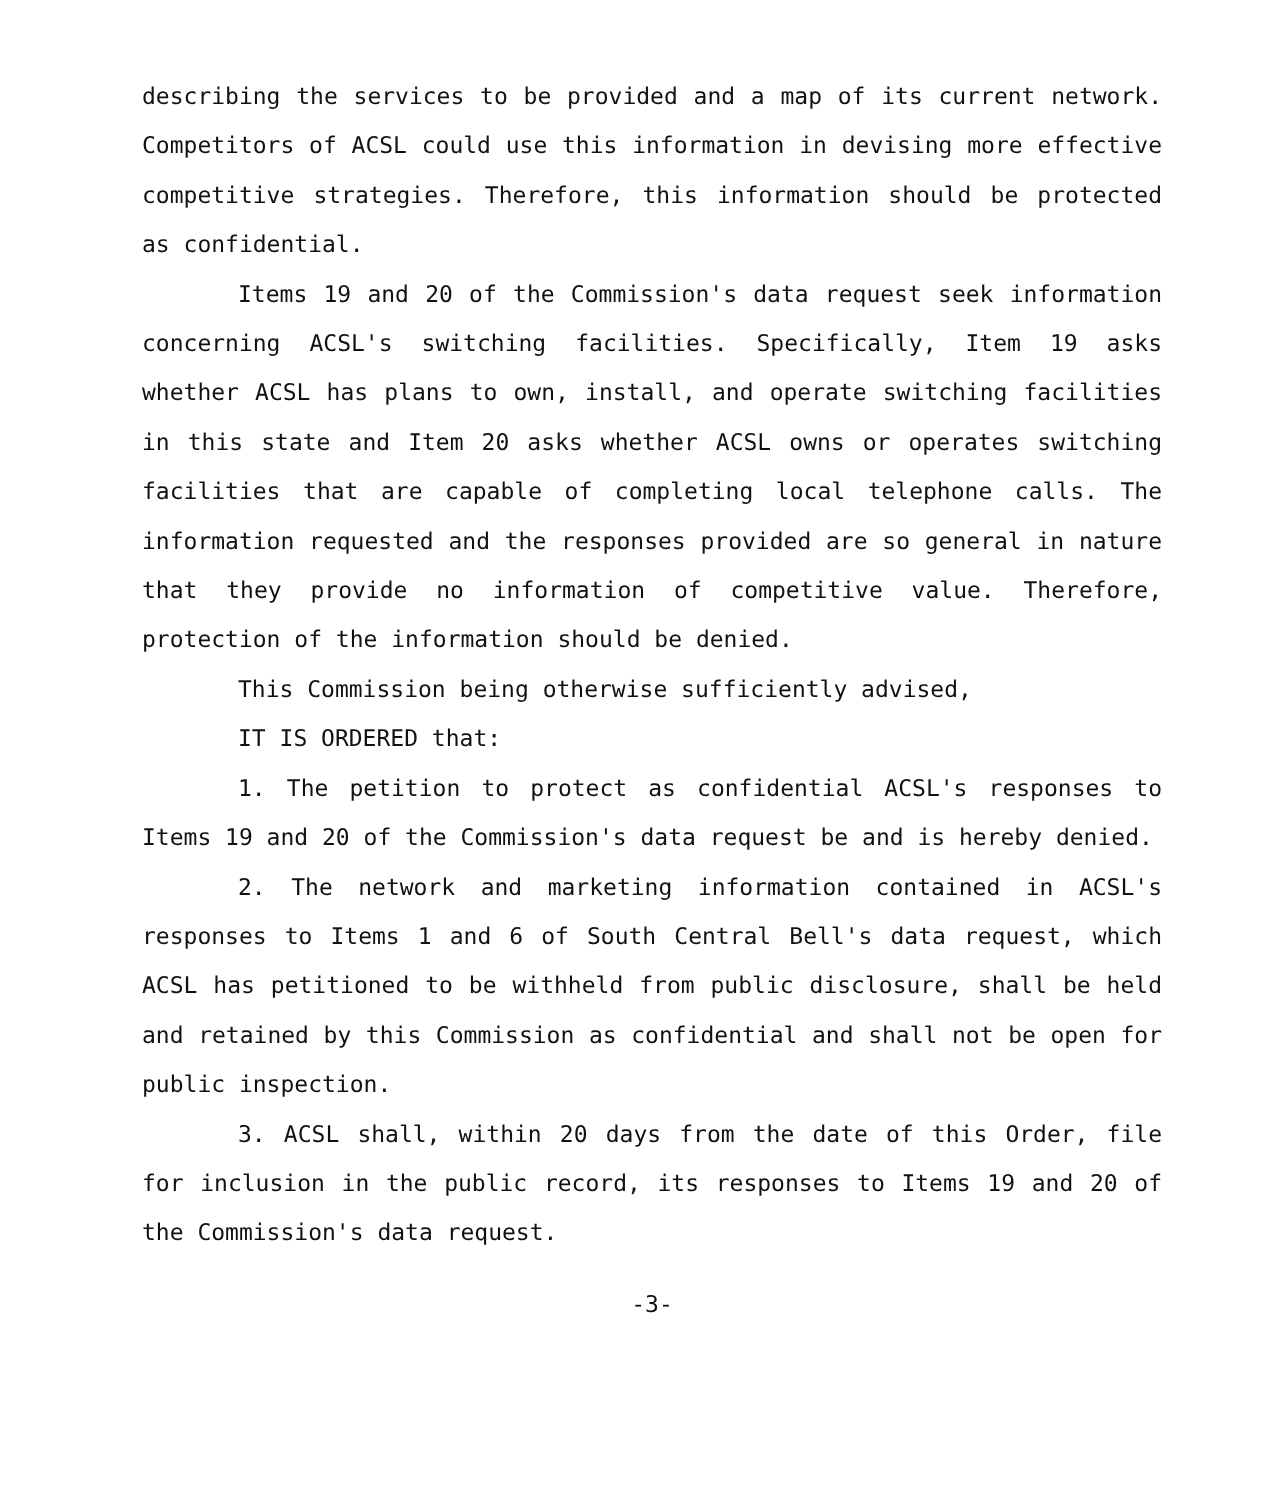describing the services to be provided and a map of its current network. Competitors of ACSL could use this information in devising more effective competitive strategies. Therefore, this information should be protected as confidential.
Items 19 and 20 of the Commission's data request seek information concerning ACSL's switching facilities. Specifically, Item 19 asks whether ACSL has plans to own, install, and operate switching facilities in this state and Item 20 asks whether ACSL owns or operates switching facilities that are capable of completing local telephone calls. The information requested and the responses provided are so general in nature that they provide no information of competitive value. Therefore, protection of the information should be denied.
This Commission being otherwise sufficiently advised,
IT IS ORDERED that:
1. The petition to protect as confidential ACSL's responses to Items 19 and 20 of the Commission's data request be and is hereby denied.
2. The network and marketing information contained in ACSL's responses to Items 1 and 6 of South Central Bell's data request, which ACSL has petitioned to be withheld from public disclosure, shall be held and retained by this Commission as confidential and shall not be open for public inspection.
3. ACSL shall, within 20 days from the date of this Order, file for inclusion in the public record, its responses to Items 19 and 20 of the Commission's data request.
-3-